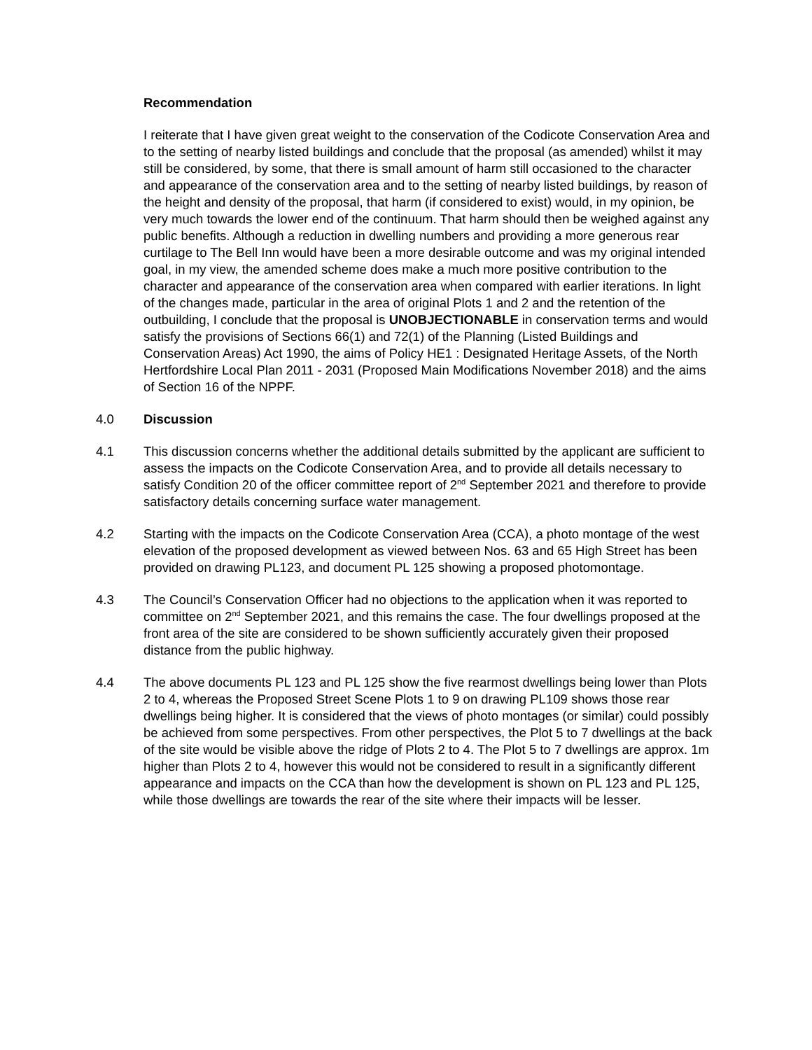Recommendation
I reiterate that I have given great weight to the conservation of the Codicote Conservation Area and to the setting of nearby listed buildings and conclude that the proposal (as amended) whilst it may still be considered, by some, that there is small amount of harm still occasioned to the character and appearance of the conservation area and to the setting of nearby listed buildings, by reason of the height and density of the proposal, that harm (if considered to exist) would, in my opinion, be very much towards the lower end of the continuum. That harm should then be weighed against any public benefits. Although a reduction in dwelling numbers and providing a more generous rear curtilage to The Bell Inn would have been a more desirable outcome and was my original intended goal, in my view, the amended scheme does make a much more positive contribution to the character and appearance of the conservation area when compared with earlier iterations. In light of the changes made, particular in the area of original Plots 1 and 2 and the retention of the outbuilding, I conclude that the proposal is UNOBJECTIONABLE in conservation terms and would satisfy the provisions of Sections 66(1) and 72(1) of the Planning (Listed Buildings and Conservation Areas) Act 1990, the aims of Policy HE1 : Designated Heritage Assets, of the North Hertfordshire Local Plan 2011 - 2031 (Proposed Main Modifications November 2018) and the aims of Section 16 of the NPPF.
4.0 Discussion
4.1 This discussion concerns whether the additional details submitted by the applicant are sufficient to assess the impacts on the Codicote Conservation Area, and to provide all details necessary to satisfy Condition 20 of the officer committee report of 2<sup>nd</sup> September 2021 and therefore to provide satisfactory details concerning surface water management.
4.2 Starting with the impacts on the Codicote Conservation Area (CCA), a photo montage of the west elevation of the proposed development as viewed between Nos. 63 and 65 High Street has been provided on drawing PL123, and document PL 125 showing a proposed photomontage.
4.3 The Council’s Conservation Officer had no objections to the application when it was reported to committee on 2<sup>nd</sup> September 2021, and this remains the case. The four dwellings proposed at the front area of the site are considered to be shown sufficiently accurately given their proposed distance from the public highway.
4.4 The above documents PL 123 and PL 125 show the five rearmost dwellings being lower than Plots 2 to 4, whereas the Proposed Street Scene Plots 1 to 9 on drawing PL109 shows those rear dwellings being higher. It is considered that the views of photo montages (or similar) could possibly be achieved from some perspectives. From other perspectives, the Plot 5 to 7 dwellings at the back of the site would be visible above the ridge of Plots 2 to 4. The Plot 5 to 7 dwellings are approx. 1m higher than Plots 2 to 4, however this would not be considered to result in a significantly different appearance and impacts on the CCA than how the development is shown on PL 123 and PL 125, while those dwellings are towards the rear of the site where their impacts will be lesser.